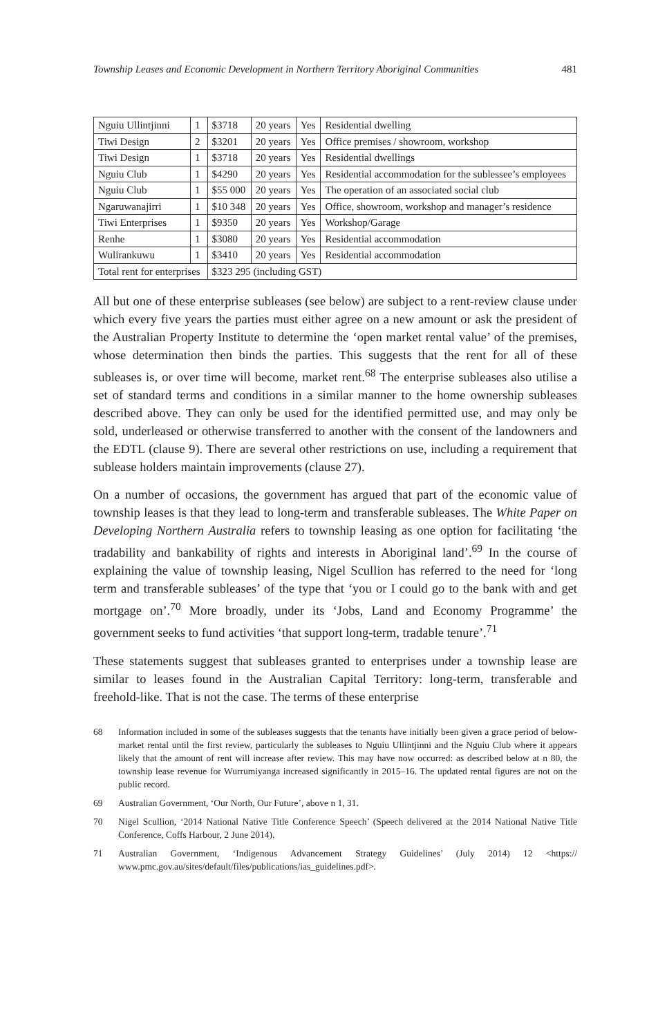Township Leases and Economic Development in Northern Territory Aboriginal Communities 481
| Nguiu Ullintjinni | 1 | $3718 | 20 years | Yes | Residential dwelling |
| Tiwi Design | 2 | $3201 | 20 years | Yes | Office premises / showroom, workshop |
| Tiwi Design | 1 | $3718 | 20 years | Yes | Residential dwellings |
| Nguiu Club | 1 | $4290 | 20 years | Yes | Residential accommodation for the sublessee’s employees |
| Nguiu Club | 1 | $55 000 | 20 years | Yes | The operation of an associated social club |
| Ngaruwanajirri | 1 | $10 348 | 20 years | Yes | Office, showroom, workshop and manager’s residence |
| Tiwi Enterprises | 1 | $9350 | 20 years | Yes | Workshop/Garage |
| Renhe | 1 | $3080 | 20 years | Yes | Residential accommodation |
| Wulirankuwu | 1 | $3410 | 20 years | Yes | Residential accommodation |
| Total rent for enterprises | | $323 295 (including GST) | | | |
All but one of these enterprise subleases (see below) are subject to a rent-review clause under which every five years the parties must either agree on a new amount or ask the president of the Australian Property Institute to determine the ‘open market rental value’ of the premises, whose determination then binds the parties. This suggests that the rent for all of these subleases is, or over time will become, market rent.<sup>68</sup> The enterprise subleases also utilise a set of standard terms and conditions in a similar manner to the home ownership subleases described above. They can only be used for the identified permitted use, and may only be sold, underleased or otherwise transferred to another with the consent of the landowners and the EDTL (clause 9). There are several other restrictions on use, including a requirement that sublease holders maintain improvements (clause 27).
On a number of occasions, the government has argued that part of the economic value of township leases is that they lead to long-term and transferable subleases. The White Paper on Developing Northern Australia refers to township leasing as one option for facilitating ‘the tradability and bankability of rights and interests in Aboriginal land’.<sup>69</sup> In the course of explaining the value of township leasing, Nigel Scullion has referred to the need for ‘long term and transferable subleases’ of the type that ‘you or I could go to the bank with and get mortgage on’.<sup>70</sup> More broadly, under its ‘Jobs, Land and Economy Programme’ the government seeks to fund activities ‘that support long-term, tradable tenure’.<sup>71</sup>
These statements suggest that subleases granted to enterprises under a township lease are similar to leases found in the Australian Capital Territory: long-term, transferable and freehold-like. That is not the case. The terms of these enterprise
68 Information included in some of the subleases suggests that the tenants have initially been given a grace period of below-market rental until the first review, particularly the subleases to Nguiu Ullintjinni and the Nguiu Club where it appears likely that the amount of rent will increase after review. This may have now occurred: as described below at n 80, the township lease revenue for Wurrumiyanga increased significantly in 2015–16. The updated rental figures are not on the public record.
69 Australian Government, ‘Our North, Our Future’, above n 1, 31.
70 Nigel Scullion, ‘2014 National Native Title Conference Speech’ (Speech delivered at the 2014 National Native Title Conference, Coffs Harbour, 2 June 2014).
71 Australian Government, ‘Indigenous Advancement Strategy Guidelines’ (July 2014) 12 <https:// www.pmc.gov.au/sites/default/files/publications/ias_guidelines.pdf>.